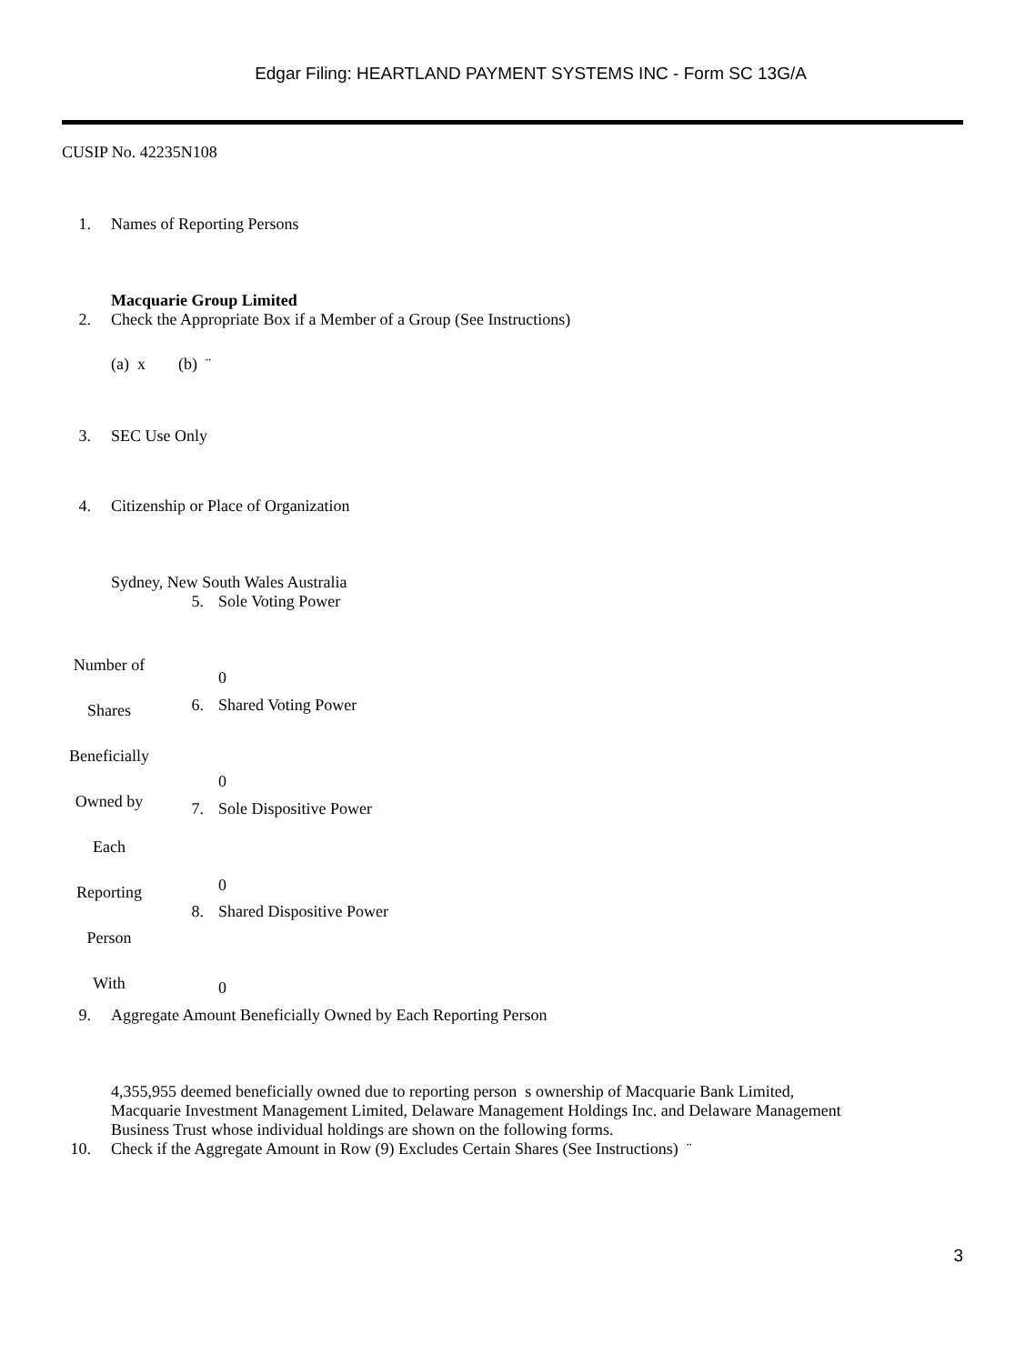Edgar Filing: HEARTLAND PAYMENT SYSTEMS INC - Form SC 13G/A
CUSIP No. 42235N108
1. Names of Reporting Persons
Macquarie Group Limited
2. Check the Appropriate Box if a Member of a Group (See Instructions)
(a) x (b) ¨
3. SEC Use Only
4. Citizenship or Place of Organization
Sydney, New South Wales Australia
| Number of Shares Beneficially Owned by Each Reporting Person With | 5. | Sole Voting Power 0 |
| | 6. | Shared Voting Power 0 |
| | 7. | Sole Dispositive Power 0 |
| | 8. | Shared Dispositive Power 0 |
9. Aggregate Amount Beneficially Owned by Each Reporting Person
4,355,955 deemed beneficially owned due to reporting person s ownership of Macquarie Bank Limited,
Macquarie Investment Management Limited, Delaware Management Holdings Inc. and Delaware Management
Business Trust whose individual holdings are shown on the following forms.
10. Check if the Aggregate Amount in Row (9) Excludes Certain Shares (See Instructions) ¨
3